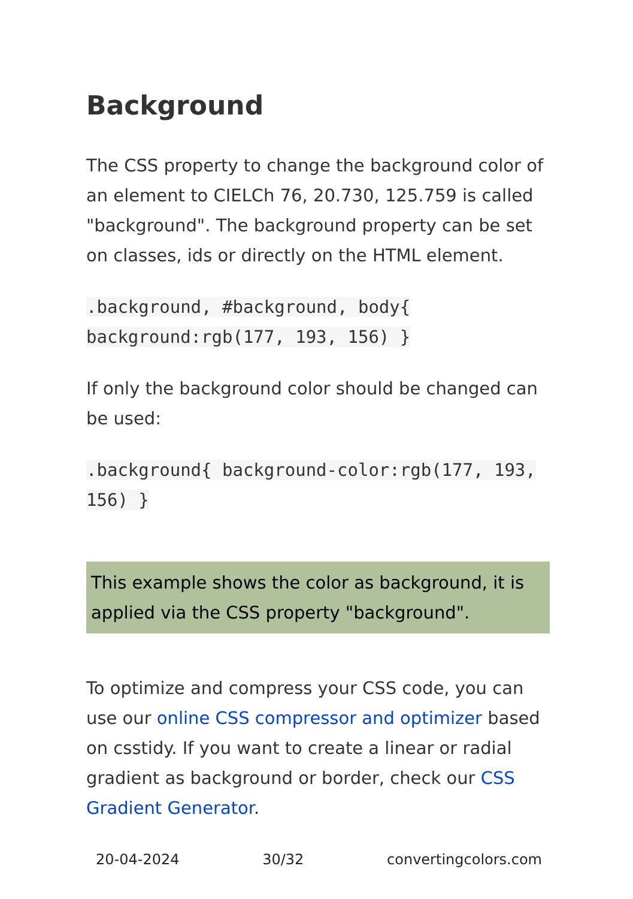Background
The CSS property to change the background color of an element to CIELCh 76, 20.730, 125.759 is called "background". The background property can be set on classes, ids or directly on the HTML element.
.background, #background, body{ background:rgb(177, 193, 156) }
If only the background color should be changed can be used:
.background{ background-color:rgb(177, 193, 156) }
This example shows the color as background, it is applied via the CSS property "background".
To optimize and compress your CSS code, you can use our online CSS compressor and optimizer based on csstidy. If you want to create a linear or radial gradient as background or border, check our CSS Gradient Generator.
20-04-2024 30/32 convertingcolors.com